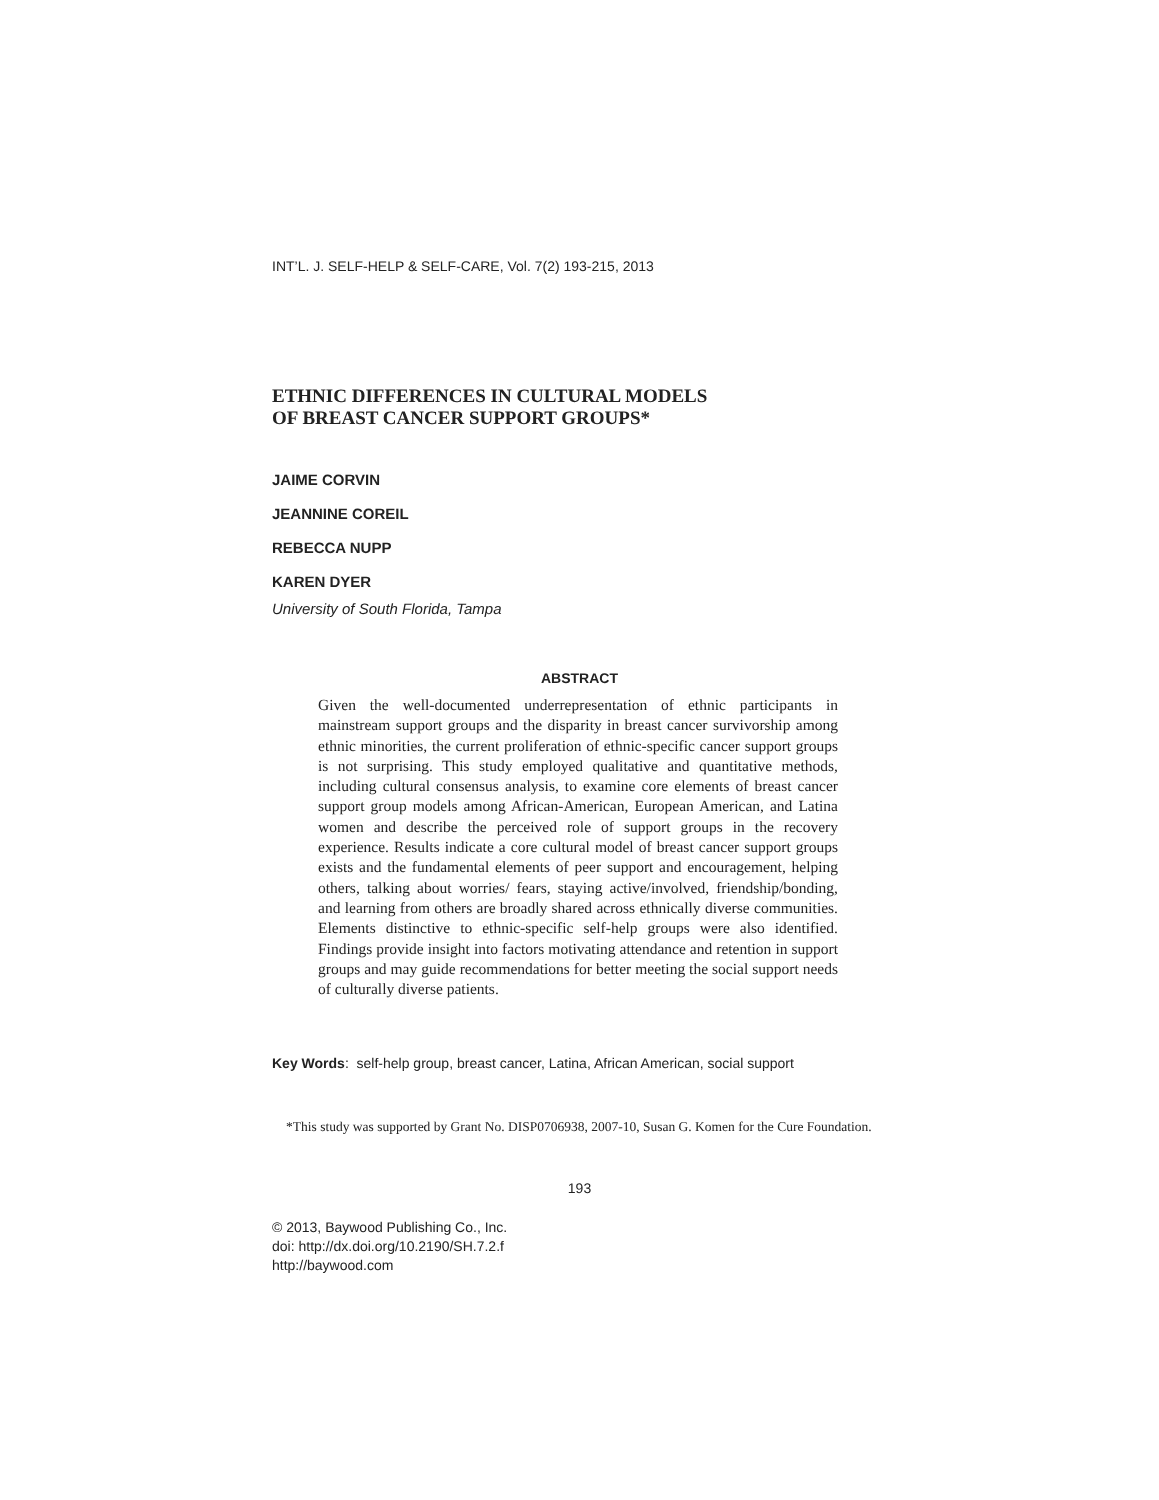INT’L. J. SELF-HELP & SELF-CARE, Vol. 7(2) 193-215, 2013
ETHNIC DIFFERENCES IN CULTURAL MODELS
OF BREAST CANCER SUPPORT GROUPS*
JAIME CORVIN
JEANNINE COREIL
REBECCA NUPP
KAREN DYER
University of South Florida, Tampa
ABSTRACT
Given the well-documented underrepresentation of ethnic participants in mainstream support groups and the disparity in breast cancer survivorship among ethnic minorities, the current proliferation of ethnic-specific cancer support groups is not surprising. This study employed qualitative and quantitative methods, including cultural consensus analysis, to examine core elements of breast cancer support group models among African-American, European American, and Latina women and describe the perceived role of support groups in the recovery experience. Results indicate a core cultural model of breast cancer support groups exists and the fundamental elements of peer support and encouragement, helping others, talking about worries/ fears, staying active/involved, friendship/bonding, and learning from others are broadly shared across ethnically diverse communities. Elements distinctive to ethnic-specific self-help groups were also identified. Findings provide insight into factors motivating attendance and retention in support groups and may guide recommendations for better meeting the social support needs of culturally diverse patients.
Key Words: self-help group, breast cancer, Latina, African American, social support
*This study was supported by Grant No. DISP0706938, 2007-10, Susan G. Komen for the Cure Foundation.
193
© 2013, Baywood Publishing Co., Inc.
doi: http://dx.doi.org/10.2190/SH.7.2.f
http://baywood.com